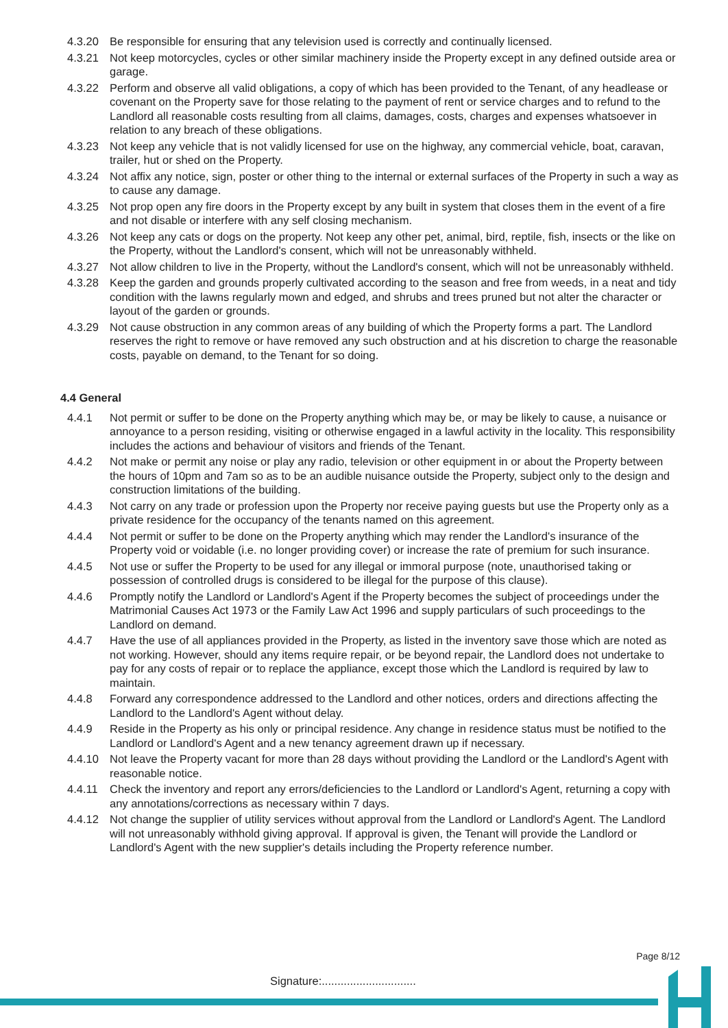4.3.20 Be responsible for ensuring that any television used is correctly and continually licensed.
4.3.21 Not keep motorcycles, cycles or other similar machinery inside the Property except in any defined outside area or garage.
4.3.22 Perform and observe all valid obligations, a copy of which has been provided to the Tenant, of any headlease or covenant on the Property save for those relating to the payment of rent or service charges and to refund to the Landlord all reasonable costs resulting from all claims, damages, costs, charges and expenses whatsoever in relation to any breach of these obligations.
4.3.23 Not keep any vehicle that is not validly licensed for use on the highway, any commercial vehicle, boat, caravan, trailer, hut or shed on the Property.
4.3.24 Not affix any notice, sign, poster or other thing to the internal or external surfaces of the Property in such a way as to cause any damage.
4.3.25 Not prop open any fire doors in the Property except by any built in system that closes them in the event of a fire and not disable or interfere with any self closing mechanism.
4.3.26 Not keep any cats or dogs on the property. Not keep any other pet, animal, bird, reptile, fish, insects or the like on the Property, without the Landlord's consent, which will not be unreasonably withheld.
4.3.27 Not allow children to live in the Property, without the Landlord's consent, which will not be unreasonably withheld.
4.3.28 Keep the garden and grounds properly cultivated according to the season and free from weeds, in a neat and tidy condition with the lawns regularly mown and edged, and shrubs and trees pruned but not alter the character or layout of the garden or grounds.
4.3.29 Not cause obstruction in any common areas of any building of which the Property forms a part. The Landlord reserves the right to remove or have removed any such obstruction and at his discretion to charge the reasonable costs, payable on demand, to the Tenant for so doing.
4.4 General
4.4.1 Not permit or suffer to be done on the Property anything which may be, or may be likely to cause, a nuisance or annoyance to a person residing, visiting or otherwise engaged in a lawful activity in the locality. This responsibility includes the actions and behaviour of visitors and friends of the Tenant.
4.4.2 Not make or permit any noise or play any radio, television or other equipment in or about the Property between the hours of 10pm and 7am so as to be an audible nuisance outside the Property, subject only to the design and construction limitations of the building.
4.4.3 Not carry on any trade or profession upon the Property nor receive paying guests but use the Property only as a private residence for the occupancy of the tenants named on this agreement.
4.4.4 Not permit or suffer to be done on the Property anything which may render the Landlord's insurance of the Property void or voidable (i.e. no longer providing cover) or increase the rate of premium for such insurance.
4.4.5 Not use or suffer the Property to be used for any illegal or immoral purpose (note, unauthorised taking or possession of controlled drugs is considered to be illegal for the purpose of this clause).
4.4.6 Promptly notify the Landlord or Landlord's Agent if the Property becomes the subject of proceedings under the Matrimonial Causes Act 1973 or the Family Law Act 1996 and supply particulars of such proceedings to the Landlord on demand.
4.4.7 Have the use of all appliances provided in the Property, as listed in the inventory save those which are noted as not working. However, should any items require repair, or be beyond repair, the Landlord does not undertake to pay for any costs of repair or to replace the appliance, except those which the Landlord is required by law to maintain.
4.4.8 Forward any correspondence addressed to the Landlord and other notices, orders and directions affecting the Landlord to the Landlord's Agent without delay.
4.4.9 Reside in the Property as his only or principal residence. Any change in residence status must be notified to the Landlord or Landlord's Agent and a new tenancy agreement drawn up if necessary.
4.4.10 Not leave the Property vacant for more than 28 days without providing the Landlord or the Landlord's Agent with reasonable notice.
4.4.11 Check the inventory and report any errors/deficiencies to the Landlord or Landlord's Agent, returning a copy with any annotations/corrections as necessary within 7 days.
4.4.12 Not change the supplier of utility services without approval from the Landlord or Landlord's Agent. The Landlord will not unreasonably withhold giving approval. If approval is given, the Tenant will provide the Landlord or Landlord's Agent with the new supplier's details including the Property reference number.
Page 8/12
Signature:..............................